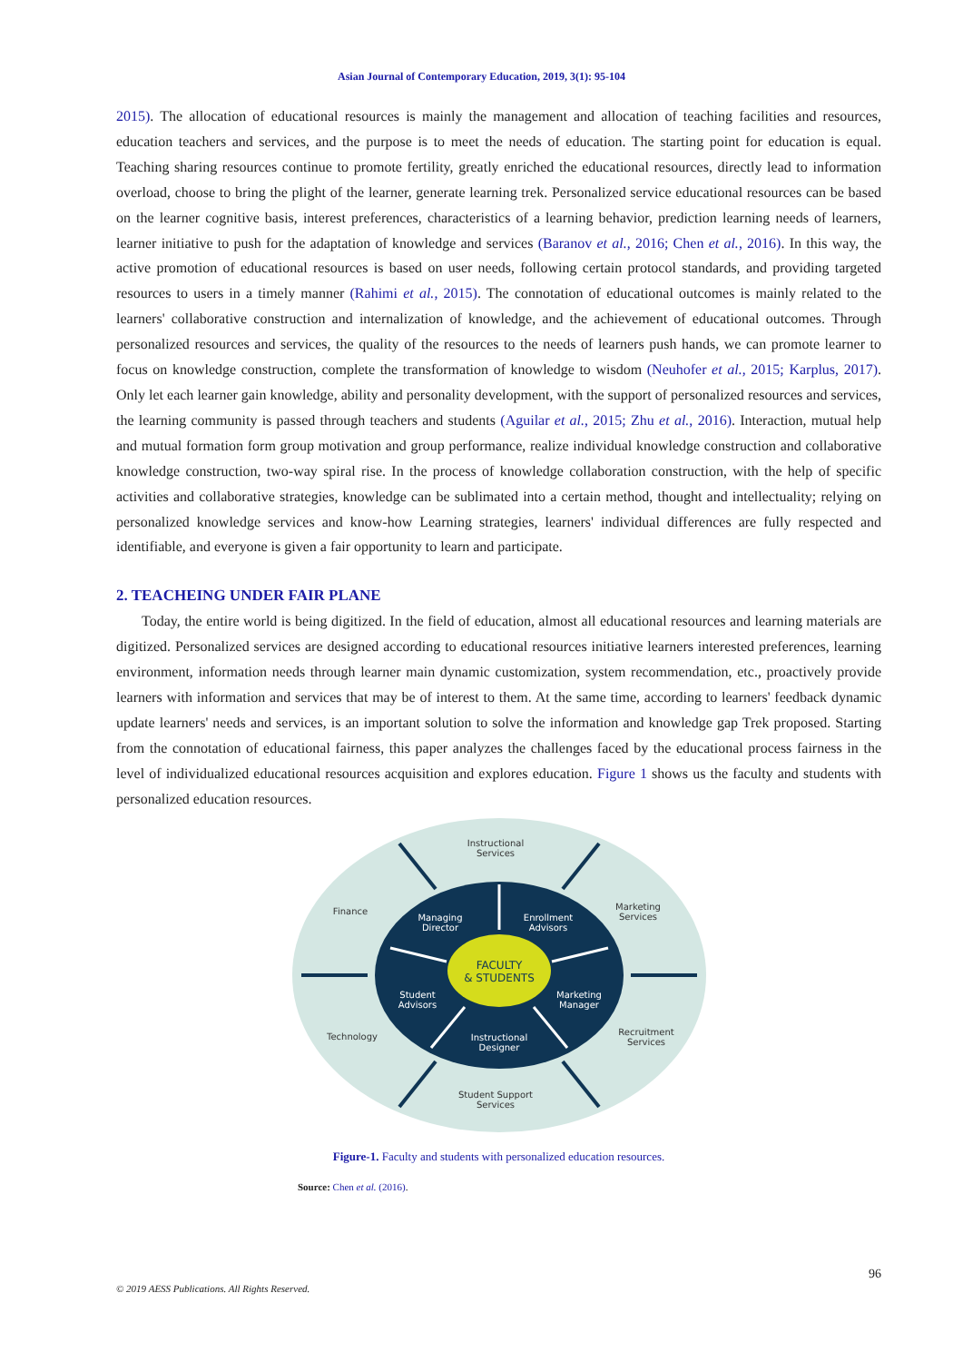Asian Journal of Contemporary Education, 2019, 3(1): 95-104
2015). The allocation of educational resources is mainly the management and allocation of teaching facilities and resources, education teachers and services, and the purpose is to meet the needs of education. The starting point for education is equal. Teaching sharing resources continue to promote fertility, greatly enriched the educational resources, directly lead to information overload, choose to bring the plight of the learner, generate learning trek. Personalized service educational resources can be based on the learner cognitive basis, interest preferences, characteristics of a learning behavior, prediction learning needs of learners, learner initiative to push for the adaptation of knowledge and services (Baranov et al., 2016; Chen et al., 2016). In this way, the active promotion of educational resources is based on user needs, following certain protocol standards, and providing targeted resources to users in a timely manner (Rahimi et al., 2015). The connotation of educational outcomes is mainly related to the learners' collaborative construction and internalization of knowledge, and the achievement of educational outcomes. Through personalized resources and services, the quality of the resources to the needs of learners push hands, we can promote learner to focus on knowledge construction, complete the transformation of knowledge to wisdom (Neuhofer et al., 2015; Karplus, 2017). Only let each learner gain knowledge, ability and personality development, with the support of personalized resources and services, the learning community is passed through teachers and students (Aguilar et al., 2015; Zhu et al., 2016). Interaction, mutual help and mutual formation form group motivation and group performance, realize individual knowledge construction and collaborative knowledge construction, two-way spiral rise. In the process of knowledge collaboration construction, with the help of specific activities and collaborative strategies, knowledge can be sublimated into a certain method, thought and intellectuality; relying on personalized knowledge services and know-how Learning strategies, learners' individual differences are fully respected and identifiable, and everyone is given a fair opportunity to learn and participate.
2. TEACHEING UNDER FAIR PLANE
Today, the entire world is being digitized. In the field of education, almost all educational resources and learning materials are digitized. Personalized services are designed according to educational resources initiative learners interested preferences, learning environment, information needs through learner main dynamic customization, system recommendation, etc., proactively provide learners with information and services that may be of interest to them. At the same time, according to learners' feedback dynamic update learners' needs and services, is an important solution to solve the information and knowledge gap Trek proposed. Starting from the connotation of educational fairness, this paper analyzes the challenges faced by the educational process fairness in the level of individualized educational resources acquisition and explores education. Figure 1 shows us the faculty and students with personalized education resources.
Instructional
Services
Finance
Marketing
Services
Technology
Recruitment
Services
Student Support
Services
Managing
Director
Enrollment
Advisors
Student
Advisors
Marketing
Manager
Instructional
Designer
FACULTY
& STUDENTS
Figure-1. Faculty and students with personalized education resources.
Source: Chen et al. (2016).
96
© 2019 AESS Publications. All Rights Reserved.